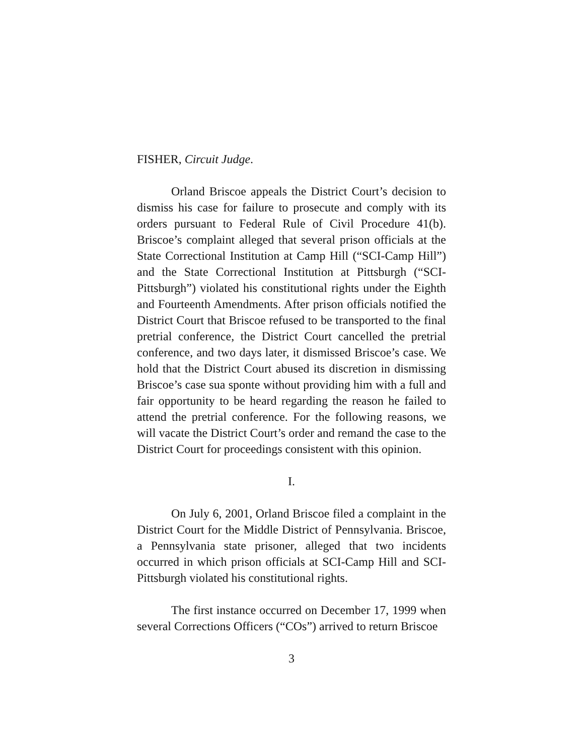FISHER, Circuit Judge.
Orland Briscoe appeals the District Court’s decision to dismiss his case for failure to prosecute and comply with its orders pursuant to Federal Rule of Civil Procedure 41(b). Briscoe’s complaint alleged that several prison officials at the State Correctional Institution at Camp Hill (“SCI-Camp Hill”) and the State Correctional Institution at Pittsburgh (“SCI-Pittsburgh”) violated his constitutional rights under the Eighth and Fourteenth Amendments. After prison officials notified the District Court that Briscoe refused to be transported to the final pretrial conference, the District Court cancelled the pretrial conference, and two days later, it dismissed Briscoe’s case. We hold that the District Court abused its discretion in dismissing Briscoe’s case sua sponte without providing him with a full and fair opportunity to be heard regarding the reason he failed to attend the pretrial conference. For the following reasons, we will vacate the District Court’s order and remand the case to the District Court for proceedings consistent with this opinion.
I.
On July 6, 2001, Orland Briscoe filed a complaint in the District Court for the Middle District of Pennsylvania. Briscoe, a Pennsylvania state prisoner, alleged that two incidents occurred in which prison officials at SCI-Camp Hill and SCI-Pittsburgh violated his constitutional rights.
The first instance occurred on December 17, 1999 when several Corrections Officers (“COs”) arrived to return Briscoe
3